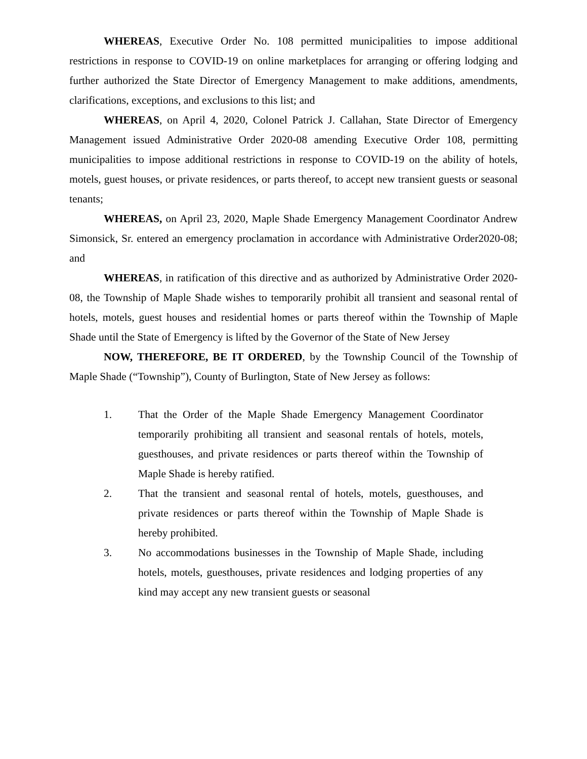WHEREAS, Executive Order No. 108 permitted municipalities to impose additional restrictions in response to COVID-19 on online marketplaces for arranging or offering lodging and further authorized the State Director of Emergency Management to make additions, amendments, clarifications, exceptions, and exclusions to this list; and
WHEREAS, on April 4, 2020, Colonel Patrick J. Callahan, State Director of Emergency Management issued Administrative Order 2020-08 amending Executive Order 108, permitting municipalities to impose additional restrictions in response to COVID-19 on the ability of hotels, motels, guest houses, or private residences, or parts thereof, to accept new transient guests or seasonal tenants;
WHEREAS, on April 23, 2020, Maple Shade Emergency Management Coordinator Andrew Simonsick, Sr. entered an emergency proclamation in accordance with Administrative Order2020-08; and
WHEREAS, in ratification of this directive and as authorized by Administrative Order 2020-08, the Township of Maple Shade wishes to temporarily prohibit all transient and seasonal rental of hotels, motels, guest houses and residential homes or parts thereof within the Township of Maple Shade until the State of Emergency is lifted by the Governor of the State of New Jersey
NOW, THEREFORE, BE IT ORDERED, by the Township Council of the Township of Maple Shade (“Township”), County of Burlington, State of New Jersey as follows:
1. That the Order of the Maple Shade Emergency Management Coordinator temporarily prohibiting all transient and seasonal rentals of hotels, motels, guesthouses, and private residences or parts thereof within the Township of Maple Shade is hereby ratified.
2. That the transient and seasonal rental of hotels, motels, guesthouses, and private residences or parts thereof within the Township of Maple Shade is hereby prohibited.
3. No accommodations businesses in the Township of Maple Shade, including hotels, motels, guesthouses, private residences and lodging properties of any kind may accept any new transient guests or seasonal